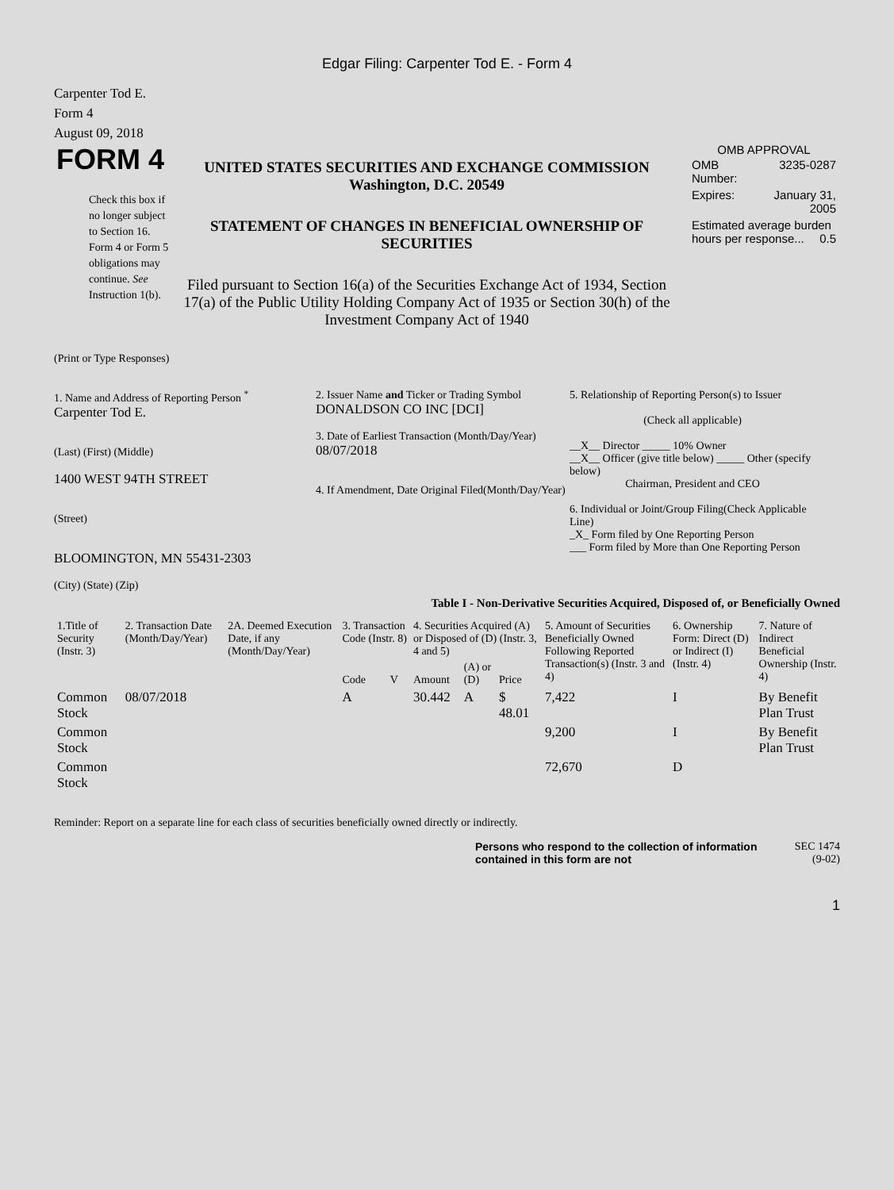Edgar Filing: Carpenter Tod E. - Form 4
Carpenter Tod E.
Form 4
August 09, 2018
FORM 4
Check this box if no longer subject to Section 16. Form 4 or Form 5 obligations may continue. See Instruction 1(b).
UNITED STATES SECURITIES AND EXCHANGE COMMISSION
Washington, D.C. 20549
STATEMENT OF CHANGES IN BENEFICIAL OWNERSHIP OF SECURITIES
Filed pursuant to Section 16(a) of the Securities Exchange Act of 1934, Section 17(a) of the Public Utility Holding Company Act of 1935 or Section 30(h) of the Investment Company Act of 1940
OMB APPROVAL
| OMB Number: | 3235-0287 |
| Expires: | January 31, 2005 |
| Estimated average burden hours per response... 0.5 | |
(Print or Type Responses)
1. Name and Address of Reporting Person <sup>*</sup>
Carpenter Tod E.
(Last) (First) (Middle)
1400 WEST 94TH STREET
(Street)
BLOOMINGTON, MN 55431-2303
(City) (State) (Zip)
2. Issuer Name and Ticker or Trading Symbol
DONALDSON CO INC [DCI]
3. Date of Earliest Transaction (Month/Day/Year)
08/07/2018
4. If Amendment, Date Original Filed(Month/Day/Year)
5. Relationship of Reporting Person(s) to Issuer
(Check all applicable)
__X__ Director _____ 10% Owner
__X__ Officer (give title below) _____ Other (specify below)
Chairman, President and CEO
6. Individual or Joint/Group Filing(Check Applicable Line)
_X_ Form filed by One Reporting Person
___ Form filed by More than One Reporting Person
Table I - Non-Derivative Securities Acquired, Disposed of, or Beneficially Owned
| 1.Title of Security (Instr. 3) | 2. Transaction Date (Month/Day/Year) | 2A. Deemed Execution Date, if any (Month/Day/Year) | 3. Transaction Code (Instr. 8) | | 4. Securities Acquired (A) or Disposed of (D) (Instr. 3, 4 and 5) | | | 5. Amount of Securities Beneficially Owned Following Reported Transaction(s) (Instr. 3 and 4) | 6. Ownership Form: Direct (D) or Indirect (I) (Instr. 4) | 7. Nature of Indirect Beneficial Ownership (Instr. 4) |
| --- | --- | --- | --- | --- | --- | --- | --- | --- | --- | --- |
| | | | Code | V | Amount | (A) or (D) | Price | | | |
| Common Stock | 08/07/2018 | | A | | 30.442 | A | $ 48.01 | 7,422 | I | By Benefit Plan Trust |
| Common Stock | | | | | | | | 9,200 | I | By Benefit Plan Trust |
| Common Stock | | | | | | | | 72,670 | D | |
Reminder: Report on a separate line for each class of securities beneficially owned directly or indirectly.
Persons who respond to the collection of information contained in this form are not
SEC 1474
(9-02)
1